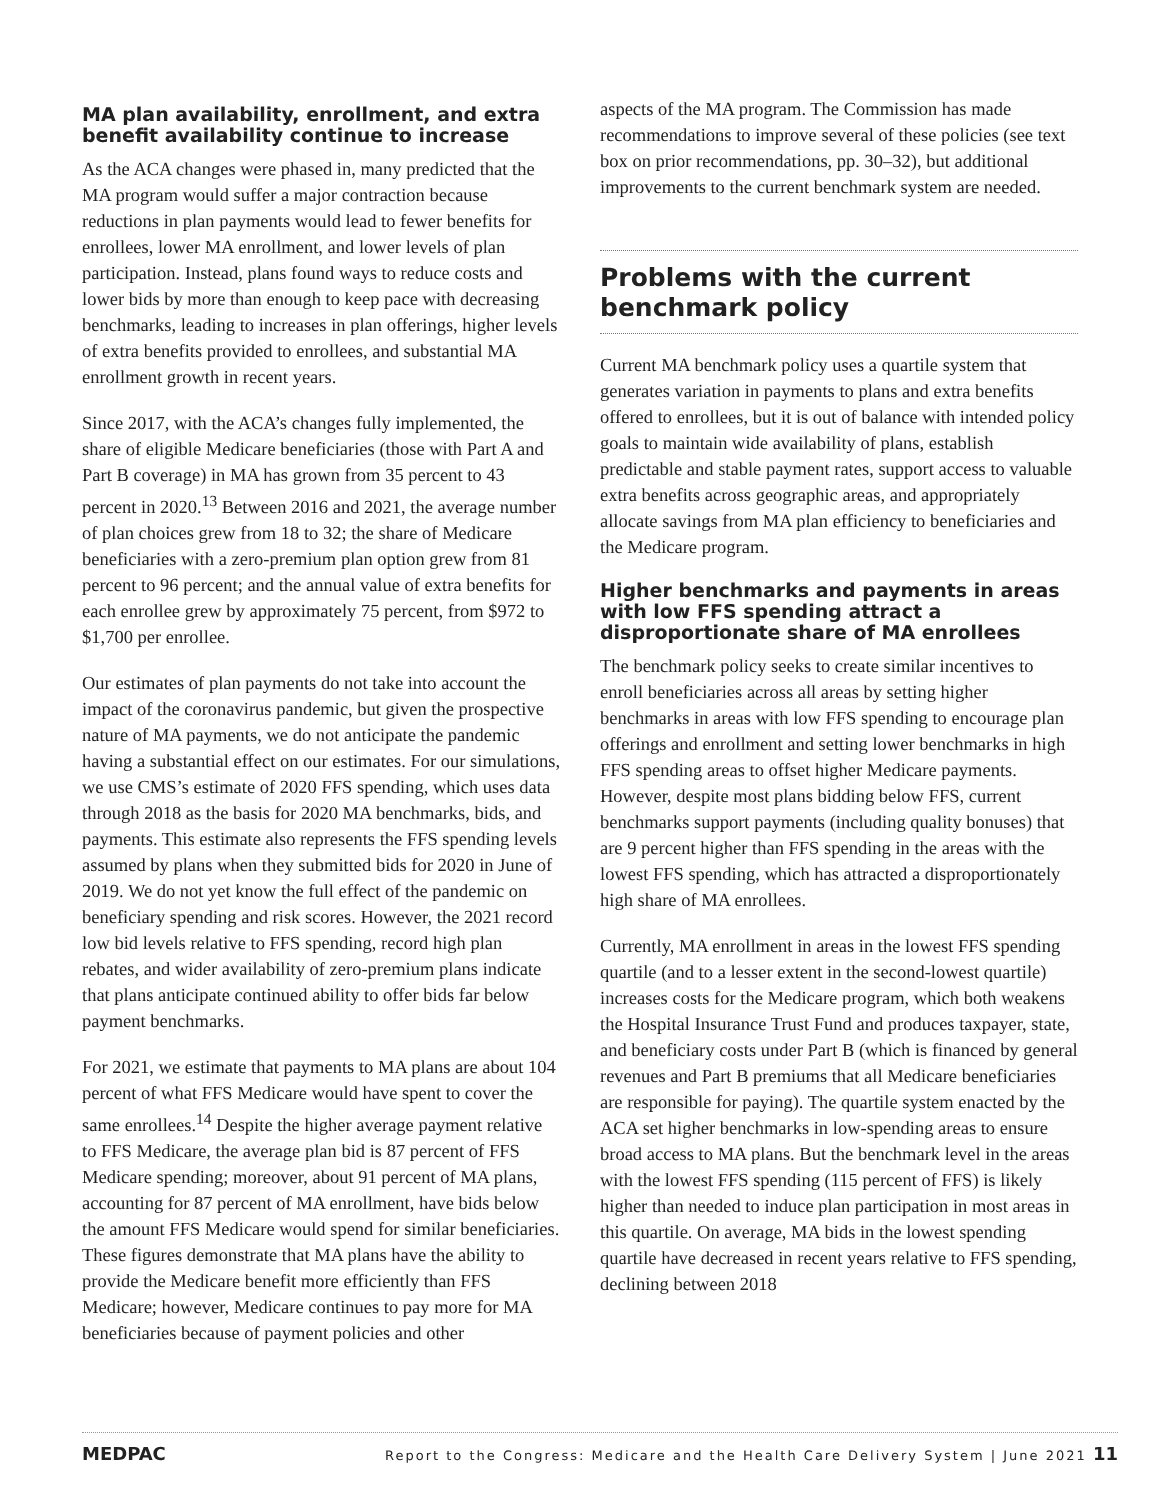MA plan availability, enrollment, and extra benefit availability continue to increase
As the ACA changes were phased in, many predicted that the MA program would suffer a major contraction because reductions in plan payments would lead to fewer benefits for enrollees, lower MA enrollment, and lower levels of plan participation. Instead, plans found ways to reduce costs and lower bids by more than enough to keep pace with decreasing benchmarks, leading to increases in plan offerings, higher levels of extra benefits provided to enrollees, and substantial MA enrollment growth in recent years.
Since 2017, with the ACA’s changes fully implemented, the share of eligible Medicare beneficiaries (those with Part A and Part B coverage) in MA has grown from 35 percent to 43 percent in 2020.<sup>13</sup> Between 2016 and 2021, the average number of plan choices grew from 18 to 32; the share of Medicare beneficiaries with a zero-premium plan option grew from 81 percent to 96 percent; and the annual value of extra benefits for each enrollee grew by approximately 75 percent, from $972 to $1,700 per enrollee.
Our estimates of plan payments do not take into account the impact of the coronavirus pandemic, but given the prospective nature of MA payments, we do not anticipate the pandemic having a substantial effect on our estimates. For our simulations, we use CMS’s estimate of 2020 FFS spending, which uses data through 2018 as the basis for 2020 MA benchmarks, bids, and payments. This estimate also represents the FFS spending levels assumed by plans when they submitted bids for 2020 in June of 2019. We do not yet know the full effect of the pandemic on beneficiary spending and risk scores. However, the 2021 record low bid levels relative to FFS spending, record high plan rebates, and wider availability of zero-premium plans indicate that plans anticipate continued ability to offer bids far below payment benchmarks.
For 2021, we estimate that payments to MA plans are about 104 percent of what FFS Medicare would have spent to cover the same enrollees.<sup>14</sup> Despite the higher average payment relative to FFS Medicare, the average plan bid is 87 percent of FFS Medicare spending; moreover, about 91 percent of MA plans, accounting for 87 percent of MA enrollment, have bids below the amount FFS Medicare would spend for similar beneficiaries. These figures demonstrate that MA plans have the ability to provide the Medicare benefit more efficiently than FFS Medicare; however, Medicare continues to pay more for MA beneficiaries because of payment policies and other
aspects of the MA program. The Commission has made recommendations to improve several of these policies (see text box on prior recommendations, pp. 30–32), but additional improvements to the current benchmark system are needed.
Problems with the current benchmark policy
Current MA benchmark policy uses a quartile system that generates variation in payments to plans and extra benefits offered to enrollees, but it is out of balance with intended policy goals to maintain wide availability of plans, establish predictable and stable payment rates, support access to valuable extra benefits across geographic areas, and appropriately allocate savings from MA plan efficiency to beneficiaries and the Medicare program.
Higher benchmarks and payments in areas with low FFS spending attract a disproportionate share of MA enrollees
The benchmark policy seeks to create similar incentives to enroll beneficiaries across all areas by setting higher benchmarks in areas with low FFS spending to encourage plan offerings and enrollment and setting lower benchmarks in high FFS spending areas to offset higher Medicare payments. However, despite most plans bidding below FFS, current benchmarks support payments (including quality bonuses) that are 9 percent higher than FFS spending in the areas with the lowest FFS spending, which has attracted a disproportionately high share of MA enrollees.
Currently, MA enrollment in areas in the lowest FFS spending quartile (and to a lesser extent in the second-lowest quartile) increases costs for the Medicare program, which both weakens the Hospital Insurance Trust Fund and produces taxpayer, state, and beneficiary costs under Part B (which is financed by general revenues and Part B premiums that all Medicare beneficiaries are responsible for paying). The quartile system enacted by the ACA set higher benchmarks in low-spending areas to ensure broad access to MA plans. But the benchmark level in the areas with the lowest FFS spending (115 percent of FFS) is likely higher than needed to induce plan participation in most areas in this quartile. On average, MA bids in the lowest spending quartile have decreased in recent years relative to FFS spending, declining between 2018
MEDPAC Report to the Congress: Medicare and the Health Care Delivery System | June 2021 11